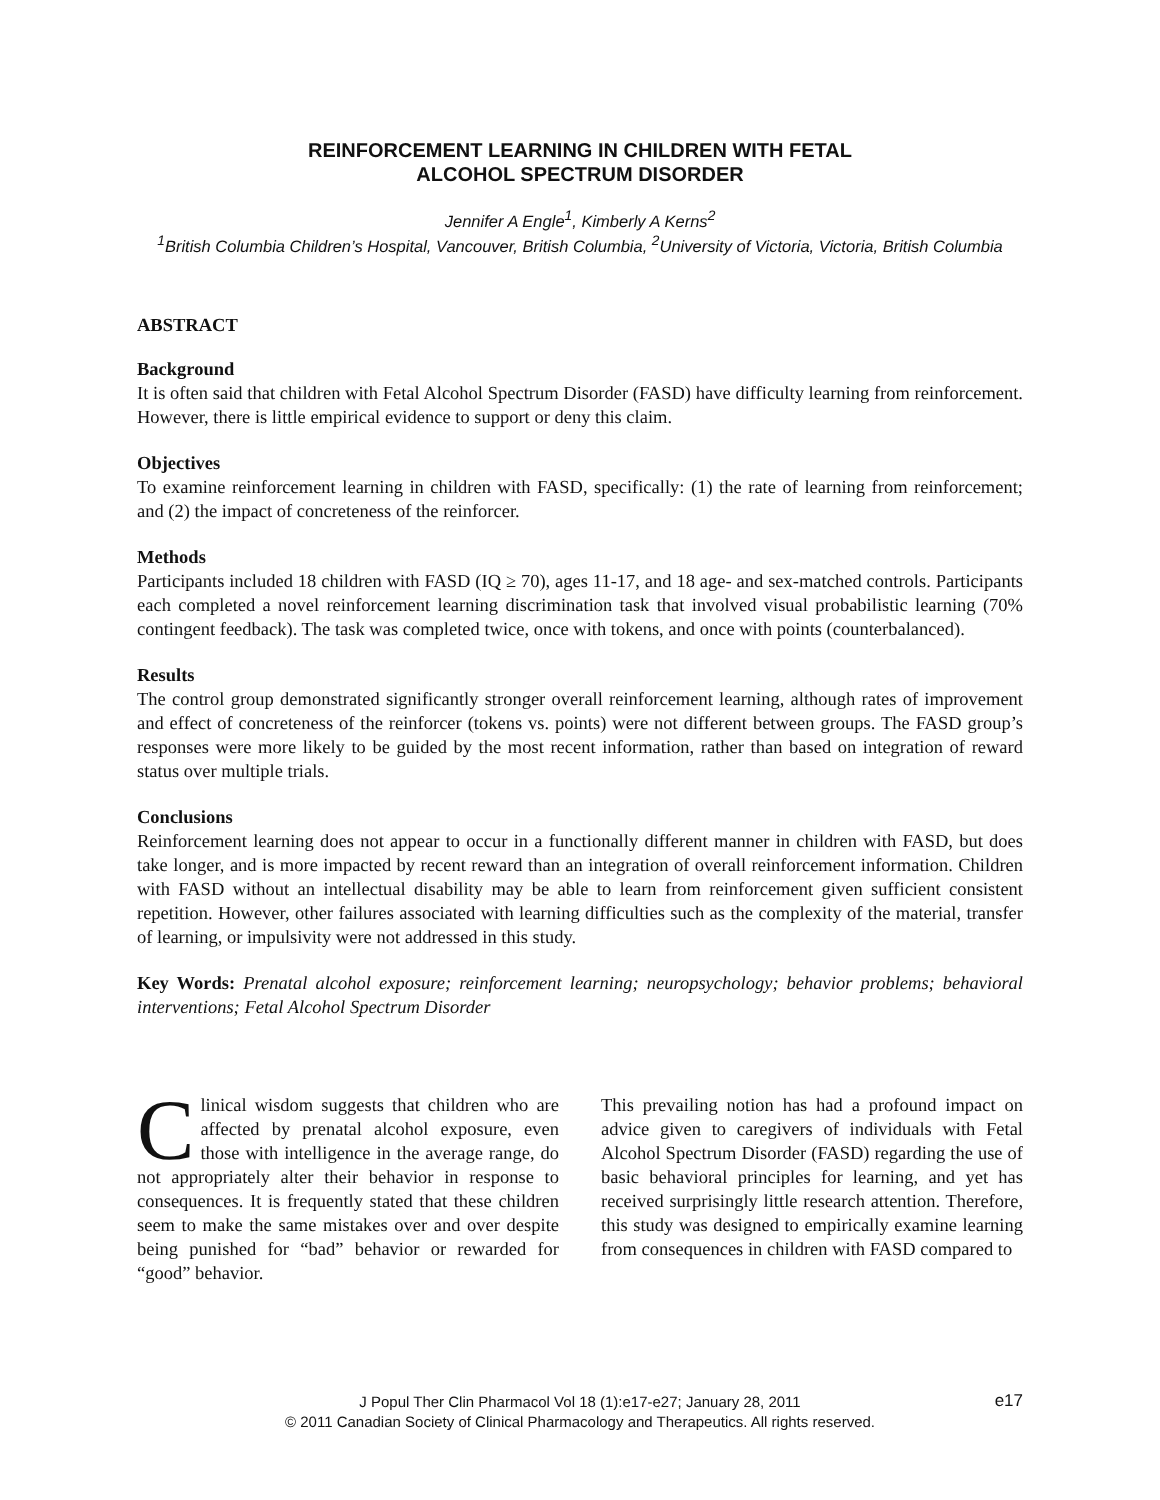REINFORCEMENT LEARNING IN CHILDREN WITH FETAL
ALCOHOL SPECTRUM DISORDER
Jennifer A Engle<sup>1</sup>, Kimberly A Kerns<sup>2</sup>
<sup>1</sup> British Columbia Children’s Hospital, Vancouver, British Columbia, <sup>2</sup>University of Victoria, Victoria, British Columbia
ABSTRACT
Background
It is often said that children with Fetal Alcohol Spectrum Disorder (FASD) have difficulty learning from reinforcement. However, there is little empirical evidence to support or deny this claim.
Objectives
To examine reinforcement learning in children with FASD, specifically: (1) the rate of learning from reinforcement; and (2) the impact of concreteness of the reinforcer.
Methods
Participants included 18 children with FASD (IQ ≥ 70), ages 11-17, and 18 age- and sex-matched controls. Participants each completed a novel reinforcement learning discrimination task that involved visual probabilistic learning (70% contingent feedback). The task was completed twice, once with tokens, and once with points (counterbalanced).
Results
The control group demonstrated significantly stronger overall reinforcement learning, although rates of improvement and effect of concreteness of the reinforcer (tokens vs. points) were not different between groups. The FASD group’s responses were more likely to be guided by the most recent information, rather than based on integration of reward status over multiple trials.
Conclusions
Reinforcement learning does not appear to occur in a functionally different manner in children with FASD, but does take longer, and is more impacted by recent reward than an integration of overall reinforcement information. Children with FASD without an intellectual disability may be able to learn from reinforcement given sufficient consistent repetition. However, other failures associated with learning difficulties such as the complexity of the material, transfer of learning, or impulsivity were not addressed in this study.
Key Words: Prenatal alcohol exposure; reinforcement learning; neuropsychology; behavior problems; behavioral interventions; Fetal Alcohol Spectrum Disorder
Clinical wisdom suggests that children who are affected by prenatal alcohol exposure, even those with intelligence in the average range, do not appropriately alter their behavior in response to consequences. It is frequently stated that these children seem to make the same mistakes over and over despite being punished for “bad” behavior or rewarded for “good” behavior.
This prevailing notion has had a profound impact on advice given to caregivers of individuals with Fetal Alcohol Spectrum Disorder (FASD) regarding the use of basic behavioral principles for learning, and yet has received surprisingly little research attention. Therefore, this study was designed to empirically examine learning from consequences in children with FASD compared to
J Popul Ther Clin Pharmacol Vol 18 (1):e17-e27; January 28, 2011 e17
© 2011 Canadian Society of Clinical Pharmacology and Therapeutics. All rights reserved.